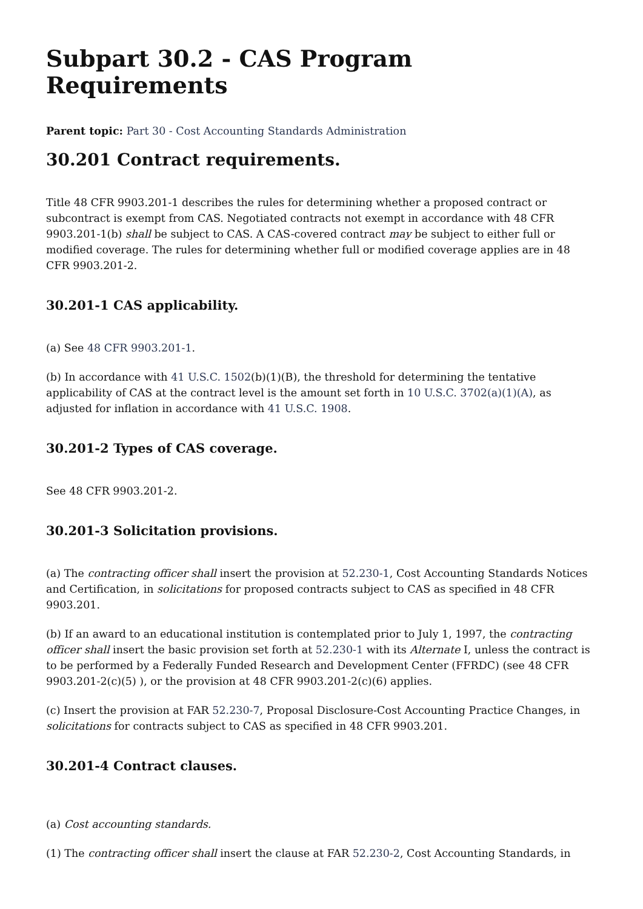Subpart 30.2 - CAS Program Requirements
Parent topic: Part 30 - Cost Accounting Standards Administration
30.201 Contract requirements.
Title 48 CFR 9903.201-1 describes the rules for determining whether a proposed contract or subcontract is exempt from CAS. Negotiated contracts not exempt in accordance with 48 CFR 9903.201-1(b) shall be subject to CAS. A CAS-covered contract may be subject to either full or modified coverage. The rules for determining whether full or modified coverage applies are in 48 CFR 9903.201-2.
30.201-1 CAS applicability.
(a) See 48 CFR 9903.201-1.
(b) In accordance with 41 U.S.C. 1502(b)(1)(B), the threshold for determining the tentative applicability of CAS at the contract level is the amount set forth in 10 U.S.C. 3702(a)(1)(A), as adjusted for inflation in accordance with 41 U.S.C. 1908.
30.201-2 Types of CAS coverage.
See 48 CFR 9903.201-2.
30.201-3 Solicitation provisions.
(a) The contracting officer shall insert the provision at 52.230-1, Cost Accounting Standards Notices and Certification, in solicitations for proposed contracts subject to CAS as specified in 48 CFR 9903.201.
(b) If an award to an educational institution is contemplated prior to July 1, 1997, the contracting officer shall insert the basic provision set forth at 52.230-1 with its Alternate I, unless the contract is to be performed by a Federally Funded Research and Development Center (FFRDC) (see 48 CFR 9903.201-2(c)(5) ), or the provision at 48 CFR 9903.201-2(c)(6) applies.
(c) Insert the provision at FAR 52.230-7, Proposal Disclosure-Cost Accounting Practice Changes, in solicitations for contracts subject to CAS as specified in 48 CFR 9903.201.
30.201-4 Contract clauses.
(a) Cost accounting standards.
(1) The contracting officer shall insert the clause at FAR 52.230-2, Cost Accounting Standards, in